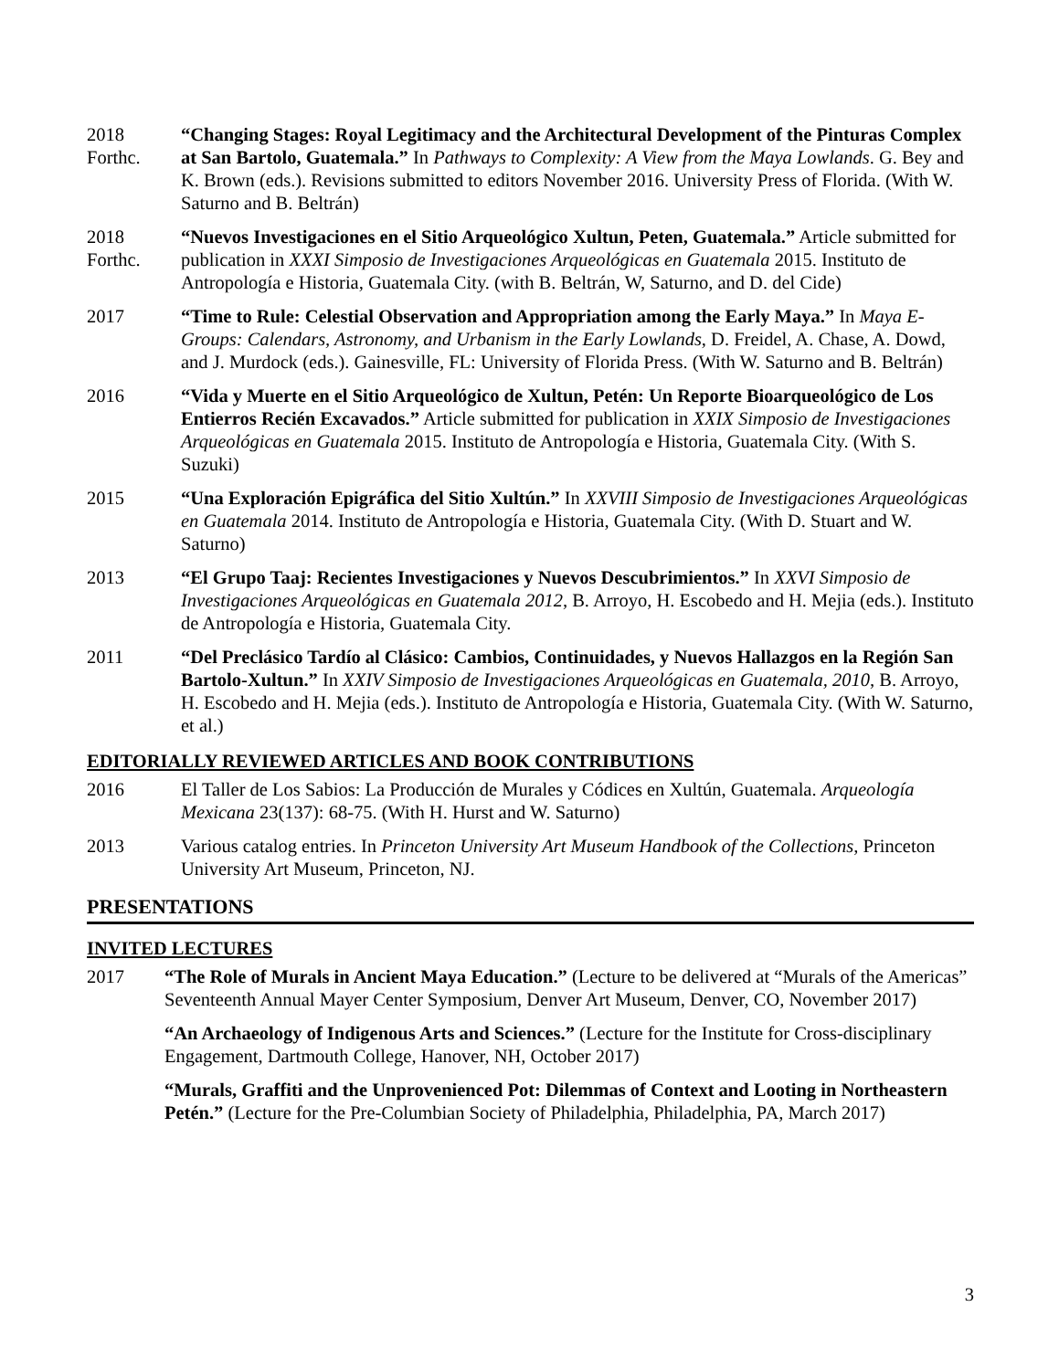2018
Forthc.
“Changing Stages: Royal Legitimacy and the Architectural Development of the Pinturas Complex at San Bartolo, Guatemala.” In Pathways to Complexity: A View from the Maya Lowlands. G. Bey and K. Brown (eds.). Revisions submitted to editors November 2016. University Press of Florida. (With W. Saturno and B. Beltrán)
2018
Forthc.
“Nuevos Investigaciones en el Sitio Arqueológico Xultun, Peten, Guatemala.” Article submitted for publication in XXXI Simposio de Investigaciones Arqueológicas en Guatemala 2015. Instituto de Antropología e Historia, Guatemala City. (with B. Beltrán, W, Saturno, and D. del Cide)
2017 “Time to Rule: Celestial Observation and Appropriation among the Early Maya.” In Maya E-Groups: Calendars, Astronomy, and Urbanism in the Early Lowlands, D. Freidel, A. Chase, A. Dowd, and J. Murdock (eds.). Gainesville, FL: University of Florida Press. (With W. Saturno and B. Beltrán)
2016 “Vida y Muerte en el Sitio Arqueológico de Xultun, Petén: Un Reporte Bioarqueológico de Los Entierros Recién Excavados.” Article submitted for publication in XXIX Simposio de Investigaciones Arqueológicas en Guatemala 2015. Instituto de Antropología e Historia, Guatemala City. (With S. Suzuki)
2015 “Una Exploración Epigráfica del Sitio Xultún.” In XXVIII Simposio de Investigaciones Arqueológicas en Guatemala 2014. Instituto de Antropología e Historia, Guatemala City. (With D. Stuart and W. Saturno)
2013 “El Grupo Taaj: Recientes Investigaciones y Nuevos Descubrimientos.” In XXVI Simposio de Investigaciones Arqueológicas en Guatemala 2012, B. Arroyo, H. Escobedo and H. Mejia (eds.). Instituto de Antropología e Historia, Guatemala City.
2011 “Del Preclásico Tardío al Clásico: Cambios, Continuidades, y Nuevos Hallazgos en la Región San Bartolo-Xultun.” In XXIV Simposio de Investigaciones Arqueológicas en Guatemala, 2010, B. Arroyo, H. Escobedo and H. Mejia (eds.). Instituto de Antropología e Historia, Guatemala City. (With W. Saturno, et al.)
EDITORIALLY REVIEWED ARTICLES AND BOOK CONTRIBUTIONS
2016 El Taller de Los Sabios: La Producción de Murales y Códices en Xultún, Guatemala. Arqueología Mexicana 23(137): 68-75. (With H. Hurst and W. Saturno)
2013 Various catalog entries. In Princeton University Art Museum Handbook of the Collections, Princeton University Art Museum, Princeton, NJ.
PRESENTATIONS
INVITED LECTURES
2017 “The Role of Murals in Ancient Maya Education.” (Lecture to be delivered at “Murals of the Americas” Seventeenth Annual Mayer Center Symposium, Denver Art Museum, Denver, CO, November 2017)
“An Archaeology of Indigenous Arts and Sciences.” (Lecture for the Institute for Cross-disciplinary Engagement, Dartmouth College, Hanover, NH, October 2017)
“Murals, Graffiti and the Unprovenienced Pot: Dilemmas of Context and Looting in Northeastern Petén.” (Lecture for the Pre-Columbian Society of Philadelphia, Philadelphia, PA, March 2017)
3